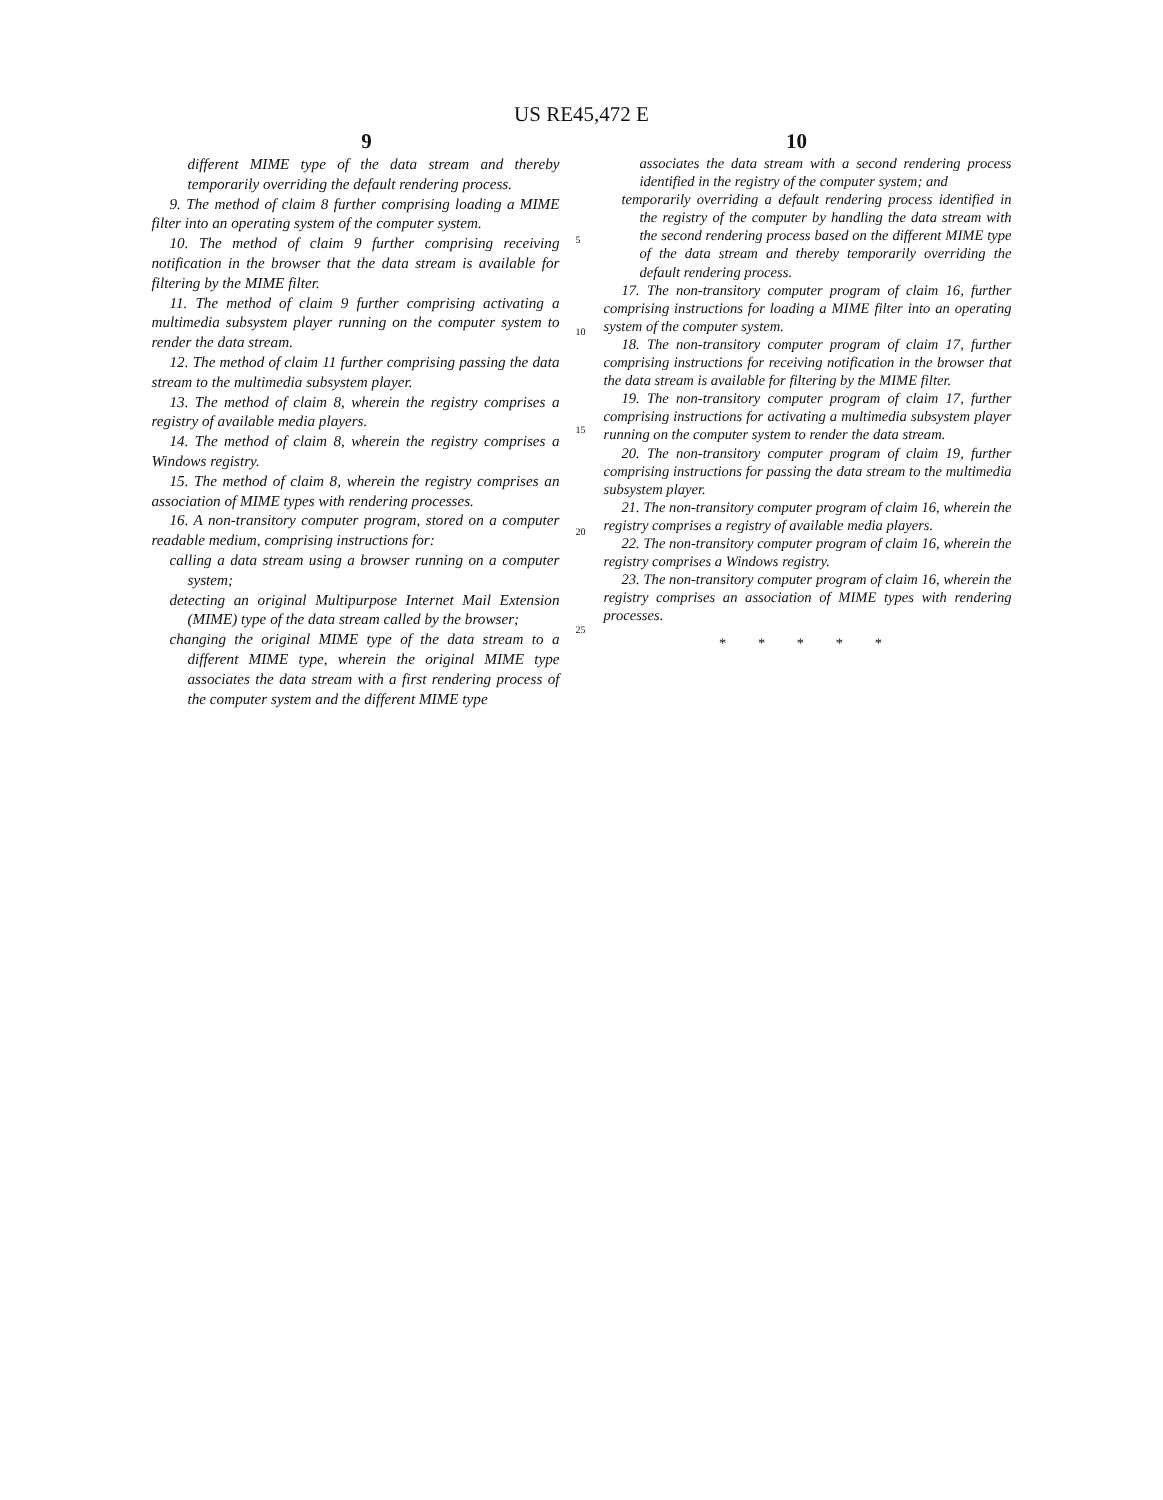US RE45,472 E
9 10
different MIME type of the data stream and thereby temporarily overriding the default rendering process.
9. The method of claim 8 further comprising loading a MIME filter into an operating system of the computer system.
10. The method of claim 9 further comprising receiving notification in the browser that the data stream is available for filtering by the MIME filter.
11. The method of claim 9 further comprising activating a multimedia subsystem player running on the computer system to render the data stream.
12. The method of claim 11 further comprising passing the data stream to the multimedia subsystem player.
13. The method of claim 8, wherein the registry comprises a registry of available media players.
14. The method of claim 8, wherein the registry comprises a Windows registry.
15. The method of claim 8, wherein the registry comprises an association of MIME types with rendering processes.
16. A non-transitory computer program, stored on a computer readable medium, comprising instructions for:
calling a data stream using a browser running on a computer system;
detecting an original Multipurpose Internet Mail Extension (MIME) type of the data stream called by the browser;
changing the original MIME type of the data stream to a different MIME type, wherein the original MIME type associates the data stream with a first rendering process of the computer system and the different MIME type
5
10
15
20
25
associates the data stream with a second rendering process identified in the registry of the computer system; and
temporarily overriding a default rendering process identified in the registry of the computer by handling the data stream with the second rendering process based on the different MIME type of the data stream and thereby temporarily overriding the default rendering process.
17. The non-transitory computer program of claim 16, further comprising instructions for loading a MIME filter into an operating system of the computer system.
18. The non-transitory computer program of claim 17, further comprising instructions for receiving notification in the browser that the data stream is available for filtering by the MIME filter.
19. The non-transitory computer program of claim 17, further comprising instructions for activating a multimedia subsystem player running on the computer system to render the data stream.
20. The non-transitory computer program of claim 19, further comprising instructions for passing the data stream to the multimedia subsystem player.
21. The non-transitory computer program of claim 16, wherein the registry comprises a registry of available media players.
22. The non-transitory computer program of claim 16, wherein the registry comprises a Windows registry.
23. The non-transitory computer program of claim 16, wherein the registry comprises an association of MIME types with rendering processes.
* * * * *